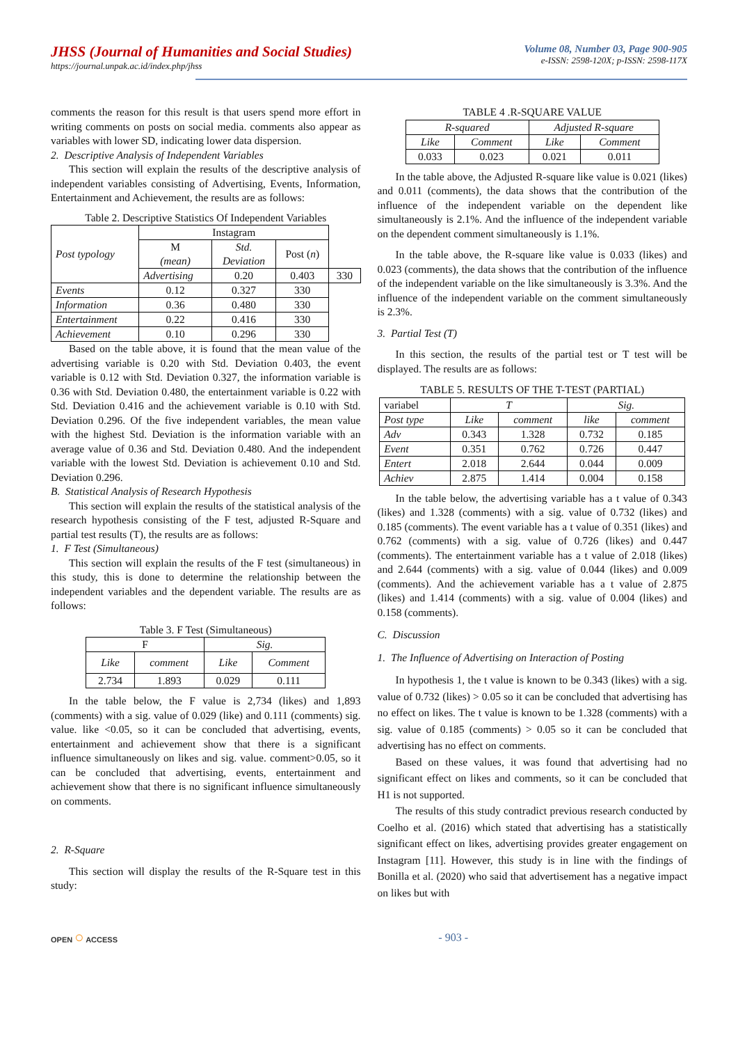JHSS (Journal of Humanities and Social Studies)
https://journal.unpak.ac.id/index.php/jhss
Volume 08, Number 03, Page 900-905
e-ISSN: 2598-120X; p-ISSN: 2598-117X
comments the reason for this result is that users spend more effort in writing comments on posts on social media. comments also appear as variables with lower SD, indicating lower data dispersion.
2. Descriptive Analysis of Independent Variables
This section will explain the results of the descriptive analysis of independent variables consisting of Advertising, Events, Information, Entertainment and Achievement, the results are as follows:
Table 2. Descriptive Statistics Of Independent Variables
| Post typology | Instagram | | | |
| | M (mean) | Std. Deviation | Post ( n ) | |
| | Advertising | 0.20 | 0.403 | 330 |
| Events | 0.12 | 0.327 | 330 | |
| Information | 0.36 | 0.480 | 330 | |
| Entertainment | 0.22 | 0.416 | 330 | |
| Achievement | 0.10 | 0.296 | 330 | |
Based on the table above, it is found that the mean value of the advertising variable is 0.20 with Std. Deviation 0.403, the event variable is 0.12 with Std. Deviation 0.327, the information variable is 0.36 with Std. Deviation 0.480, the entertainment variable is 0.22 with Std. Deviation 0.416 and the achievement variable is 0.10 with Std. Deviation 0.296. Of the five independent variables, the mean value with the highest Std. Deviation is the information variable with an average value of 0.36 and Std. Deviation 0.480. And the independent variable with the lowest Std. Deviation is achievement 0.10 and Std. Deviation 0.296.
B. Statistical Analysis of Research Hypothesis
This section will explain the results of the statistical analysis of the research hypothesis consisting of the F test, adjusted R-Square and partial test results (T), the results are as follows:
1. F Test (Simultaneous)
This section will explain the results of the F test (simultaneous) in this study, this is done to determine the relationship between the independent variables and the dependent variable. The results are as follows:
Table 3. F Test (Simultaneous)
| F | | Sig. | |
| Like | comment | Like | Comment |
| 2.734 | 1.893 | 0.029 | 0.111 |
In the table below, the F value is 2,734 (likes) and 1,893 (comments) with a sig. value of 0.029 (like) and 0.111 (comments) sig. value. like <0.05, so it can be concluded that advertising, events, entertainment and achievement show that there is a significant influence simultaneously on likes and sig. value. comment>0.05, so it can be concluded that advertising, events, entertainment and achievement show that there is no significant influence simultaneously on comments.
2. R-Square
This section will display the results of the R-Square test in this study:
TABLE 4 .R-SQUARE VALUE
| R-squared | | Adjusted R-square | |
| Like | Comment | Like | Comment |
| 0.033 | 0.023 | 0.021 | 0.011 |
In the table above, the Adjusted R-square like value is 0.021 (likes) and 0.011 (comments), the data shows that the contribution of the influence of the independent variable on the dependent like simultaneously is 2.1%. And the influence of the independent variable on the dependent comment simultaneously is 1.1%.
In the table above, the R-square like value is 0.033 (likes) and 0.023 (comments), the data shows that the contribution of the influence of the independent variable on the like simultaneously is 3.3%. And the influence of the independent variable on the comment simultaneously is 2.3%.
3. Partial Test (T)
In this section, the results of the partial test or T test will be displayed. The results are as follows:
TABLE 5. RESULTS OF THE T-TEST (PARTIAL)
| variabel | T | | Sig. | |
| Post type | Like | comment | like | comment |
| Adv | 0.343 | 1.328 | 0.732 | 0.185 |
| Event | 0.351 | 0.762 | 0.726 | 0.447 |
| Entert | 2.018 | 2.644 | 0.044 | 0.009 |
| Achiev | 2.875 | 1.414 | 0.004 | 0.158 |
In the table below, the advertising variable has a t value of 0.343 (likes) and 1.328 (comments) with a sig. value of 0.732 (likes) and 0.185 (comments). The event variable has a t value of 0.351 (likes) and 0.762 (comments) with a sig. value of 0.726 (likes) and 0.447 (comments). The entertainment variable has a t value of 2.018 (likes) and 2.644 (comments) with a sig. value of 0.044 (likes) and 0.009 (comments). And the achievement variable has a t value of 2.875 (likes) and 1.414 (comments) with a sig. value of 0.004 (likes) and 0.158 (comments).
C. Discussion
1. The Influence of Advertising on Interaction of Posting
In hypothesis 1, the t value is known to be 0.343 (likes) with a sig. value of 0.732 (likes) > 0.05 so it can be concluded that advertising has no effect on likes. The t value is known to be 1.328 (comments) with a sig. value of 0.185 (comments) > 0.05 so it can be concluded that advertising has no effect on comments.
Based on these values, it was found that advertising had no significant effect on likes and comments, so it can be concluded that H1 is not supported.
The results of this study contradict previous research conducted by Coelho et al. (2016) which stated that advertising has a statistically significant effect on likes, advertising provides greater engagement on Instagram [11]. However, this study is in line with the findings of Bonilla et al. (2020) who said that advertisement has a negative impact on likes but with
OPEN ○ ACCESS
- 903 -